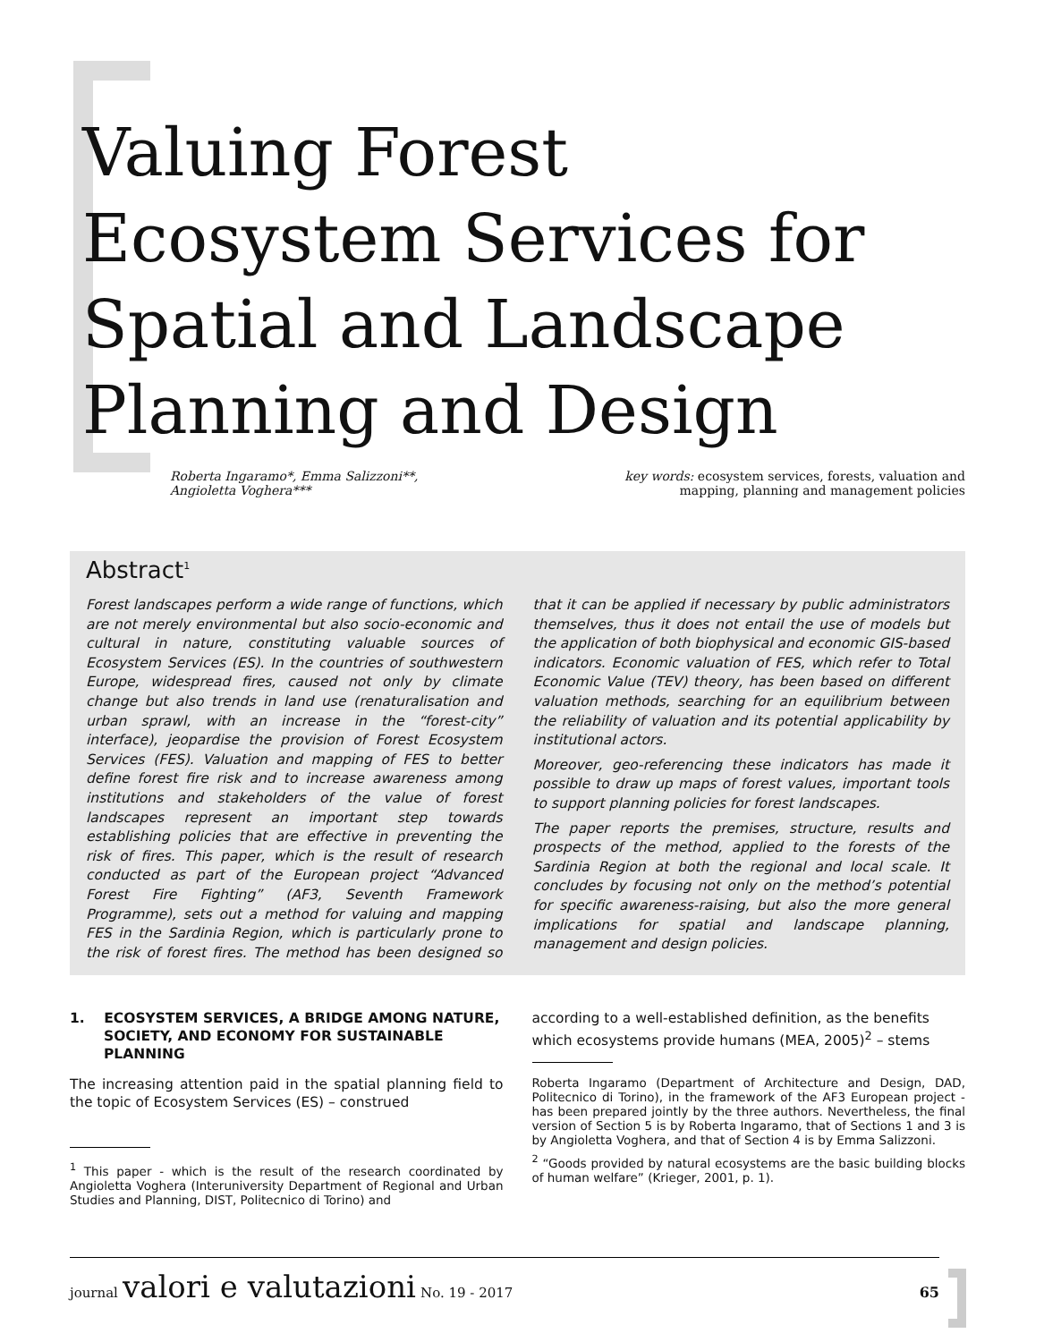Valuing Forest
Ecosystem Services for
Spatial and Landscape
Planning and Design
Roberta Ingaramo*, Emma Salizzoni**,
Angioletta Voghera***
key words: ecosystem services, forests, valuation and
mapping, planning and management policies
Abstract<sup>1</sup>
Forest landscapes perform a wide range of functions, which are not merely environmental but also socio-economic and cultural in nature, constituting valuable sources of Ecosystem Services (ES). In the countries of southwestern Europe, widespread fires, caused not only by climate change but also trends in land use (renaturalisation and urban sprawl, with an increase in the “forest-city” interface), jeopardise the provision of Forest Ecosystem Services (FES). Valuation and mapping of FES to better define forest fire risk and to increase awareness among institutions and stakeholders of the value of forest landscapes represent an important step towards establishing policies that are effective in preventing the risk of fires. This paper, which is the result of research conducted as part of the European project “Advanced Forest Fire Fighting” (AF3, Seventh Framework Programme), sets out a method for valuing and mapping FES in the Sardinia Region, which is particularly prone to the risk of forest fires. The method has been designed so that it can be applied if necessary by public administrators themselves, thus it does not entail the use of models but the application of both biophysical and economic GIS-based indicators. Economic valuation of FES, which refer to Total Economic Value (TEV) theory, has been based on different valuation methods, searching for an equilibrium between the reliability of valuation and its potential applicability by institutional actors.
Moreover, geo-referencing these indicators has made it possible to draw up maps of forest values, important tools to support planning policies for forest landscapes.
The paper reports the premises, structure, results and prospects of the method, applied to the forests of the Sardinia Region at both the regional and local scale. It concludes by focusing not only on the method’s potential for specific awareness-raising, but also the more general implications for spatial and landscape planning, management and design policies.
1. ECOSYSTEM SERVICES, A BRIDGE AMONG NATURE, SOCIETY, AND ECONOMY FOR SUSTAINABLE PLANNING
The increasing attention paid in the spatial planning field to the topic of Ecosystem Services (ES) – construed
<sup>1</sup> This paper - which is the result of the research coordinated by Angioletta Voghera (Interuniversity Department of Regional and Urban Studies and Planning, DIST, Politecnico di Torino) and
according to a well-established definition, as the benefits which ecosystems provide humans (MEA, 2005)<sup>2</sup> – stems
Roberta Ingaramo (Department of Architecture and Design, DAD, Politecnico di Torino), in the framework of the AF3 European project - has been prepared jointly by the three authors. Nevertheless, the final version of Section 5 is by Roberta Ingaramo, that of Sections 1 and 3 is by Angioletta Voghera, and that of Section 4 is by Emma Salizzoni.
<sup>2</sup> “Goods provided by natural ecosystems are the basic building blocks of human welfare” (Krieger, 2001, p. 1).
journal valori e valutazioni No. 19 - 2017 65